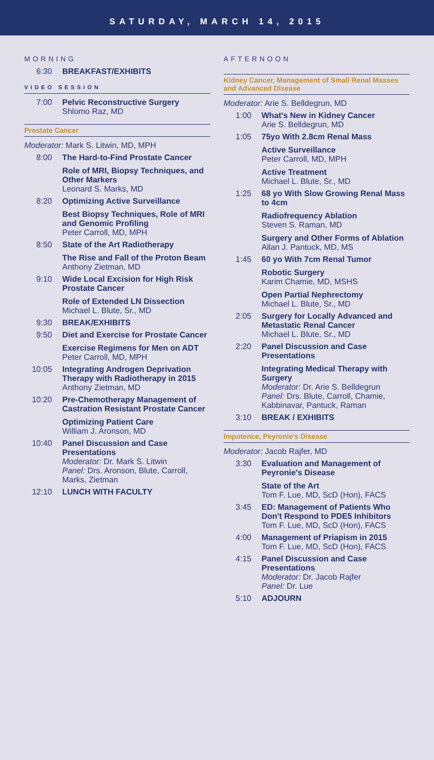SATURDAY, MARCH 14, 2015
MORNING
6:30 BREAKFAST/EXHIBITS
VIDEO SESSION
7:00 Pelvic Reconstructive Surgery
Shlomo Raz, MD
Prostate Cancer
Moderator: Mark S. Litwin, MD, MPH
8:00 The Hard-to-Find Prostate Cancer
Role of MRI, Biopsy Techniques, and Other Markers
Leonard S. Marks, MD
8:20 Optimizing Active Surveillance
Best Biopsy Techniques, Role of MRI and Genomic Profiling
Peter Carroll, MD, MPH
8:50 State of the Art Radiotherapy
The Rise and Fall of the Proton Beam
Anthony Zietman, MD
9:10 Wide Local Excision for High Risk Prostate Cancer
Role of Extended LN Dissection
Michael L. Blute, Sr., MD
9:30 BREAK/EXHIBITS
9:50 Diet and Exercise for Prostate Cancer
Exercise Regimens for Men on ADT
Peter Carroll, MD, MPH
10:05 Integrating Androgen Deprivation Therapy with Radiotherapy in 2015
Anthony Zietman, MD
10:20 Pre-Chemotherapy Management of Castration Resistant Prostate Cancer
Optimizing Patient Care
William J. Aronson, MD
10:40 Panel Discussion and Case Presentations
Moderator: Dr. Mark S. Litwin
Panel: Drs. Aronson, Blute, Carroll, Marks, Zietman
12:10 LUNCH WITH FACULTY
AFTERNOON
Kidney Cancer, Management of Small Renal Masses and Advanced Disease
Moderator: Arie S. Belldegrun, MD
1:00 What's New in Kidney Cancer
Arie S. Belldegrun, MD
1:05 75yo With 2.8cm Renal Mass
Active Surveillance
Peter Carroll, MD, MPH
Active Treatment
Michael L. Blute, Sr., MD
1:25 68 yo With Slow Growing Renal Mass to 4cm
Radiofrequency Ablation
Steven S. Raman, MD
Surgery and Other Forms of Ablation
Allan J. Pantuck, MD, MS
1:45 60 yo With 7cm Renal Tumor
Robotic Surgery
Karim Chamie, MD, MSHS
Open Partial Nephrectomy
Michael L. Blute, Sr., MD
2:05 Surgery for Locally Advanced and Metastatic Renal Cancer
Michael L. Blute, Sr., MD
2:20 Panel Discussion and Case Presentations
Integrating Medical Therapy with Surgery
Moderator: Dr. Arie S. Belldegrun
Panel: Drs. Blute, Carroll, Chamie, Kabbinavar, Pantuck, Raman
3:10 BREAK / EXHIBITS
Impotence, Peyronie's Disease
Moderator: Jacob Rajfer, MD
3:30 Evaluation and Management of Peyronie's Disease
State of the Art
Tom F. Lue, MD, ScD (Hon), FACS
3:45 ED: Management of Patients Who Don't Respond to PDE5 Inhibitors
Tom F. Lue, MD, ScD (Hon), FACS
4:00 Management of Priapism in 2015
Tom F. Lue, MD, ScD (Hon), FACS
4:15 Panel Discussion and Case Presentations
Moderator: Dr. Jacob Rajfer
Panel: Dr. Lue
5:10 ADJOURN